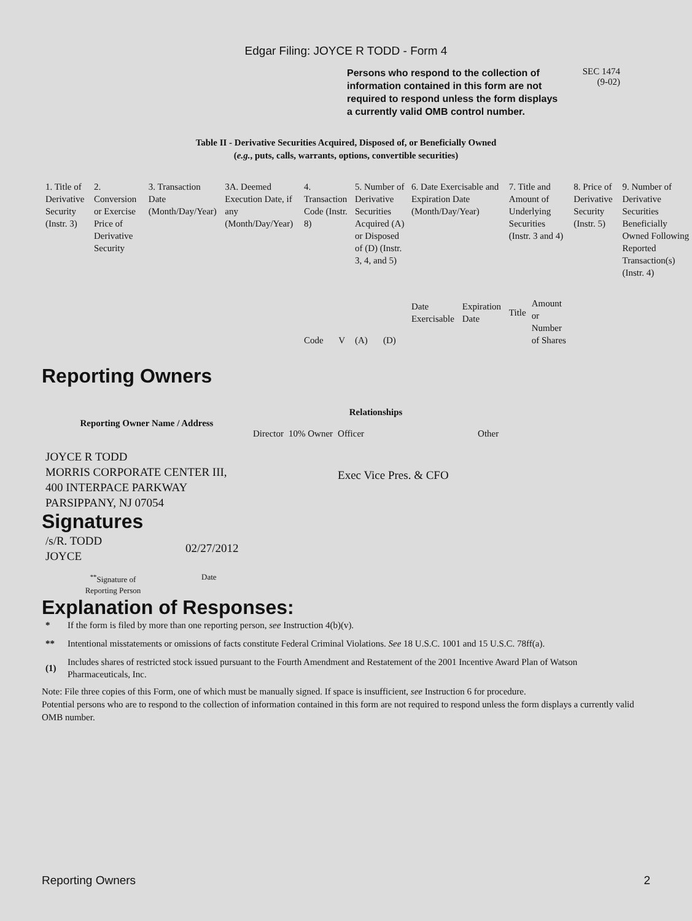Edgar Filing: JOYCE R TODD - Form 4
Persons who respond to the collection of information contained in this form are not required to respond unless the form displays a currently valid OMB control number.
SEC 1474
(9-02)
Table II - Derivative Securities Acquired, Disposed of, or Beneficially Owned
(e.g., puts, calls, warrants, options, convertible securities)
| 1. Title of Derivative Security (Instr. 3) | 2. Conversion or Exercise Price of Derivative Security | 3. Transaction Date (Month/Day/Year) | 3A. Deemed Execution Date, if any (Month/Day/Year) | 4. Transaction Code (Instr. 8) | | 5. Number of Derivative Securities Acquired (A) or Disposed of (D) (Instr. 3, 4, and 5) | | 6. Date Exercisable and Expiration Date (Month/Day/Year) | | 7. Title and Amount of Underlying Securities (Instr. 3 and 4) | | 8. Price of Derivative Security (Instr. 5) | 9. Number of Derivative Securities Beneficially Owned Following Reported Transaction(s) (Instr. 4) |
| --- | --- | --- | --- | --- | --- | --- | --- | --- | --- | --- | --- | --- | --- |
| | | | | Code | V | (A) | (D) | Date Exercisable | Expiration Date | Title | Amount or Number of Shares | | |
Reporting Owners
| Reporting Owner Name / Address | Relationships | | | |
| --- | --- | --- | --- | --- |
| | Director | 10% Owner | Officer | Other |
| JOYCE R TODD MORRIS CORPORATE CENTER III, 400 INTERPACE PARKWAY PARSIPPANY, NJ 07054 | | | Exec Vice Pres. & CFO | |
Signatures
| /s/R. TODD JOYCE | 02/27/2012 |
| <sup>**</sup> Signature of Reporting Person | Date |
Explanation of Responses:
| * | If the form is filed by more than one reporting person, see Instruction 4(b)(v). |
| ** | Intentional misstatements or omissions of facts constitute Federal Criminal Violations. See 18 U.S.C. 1001 and 15 U.S.C. 78ff(a). |
| (1) | Includes shares of restricted stock issued pursuant to the Fourth Amendment and Restatement of the 2001 Incentive Award Plan of Watson Pharmaceuticals, Inc. |
Note: File three copies of this Form, one of which must be manually signed. If space is insufficient, see Instruction 6 for procedure.
Potential persons who are to respond to the collection of information contained in this form are not required to respond unless the form displays a currently valid OMB number.
Reporting Owners 2